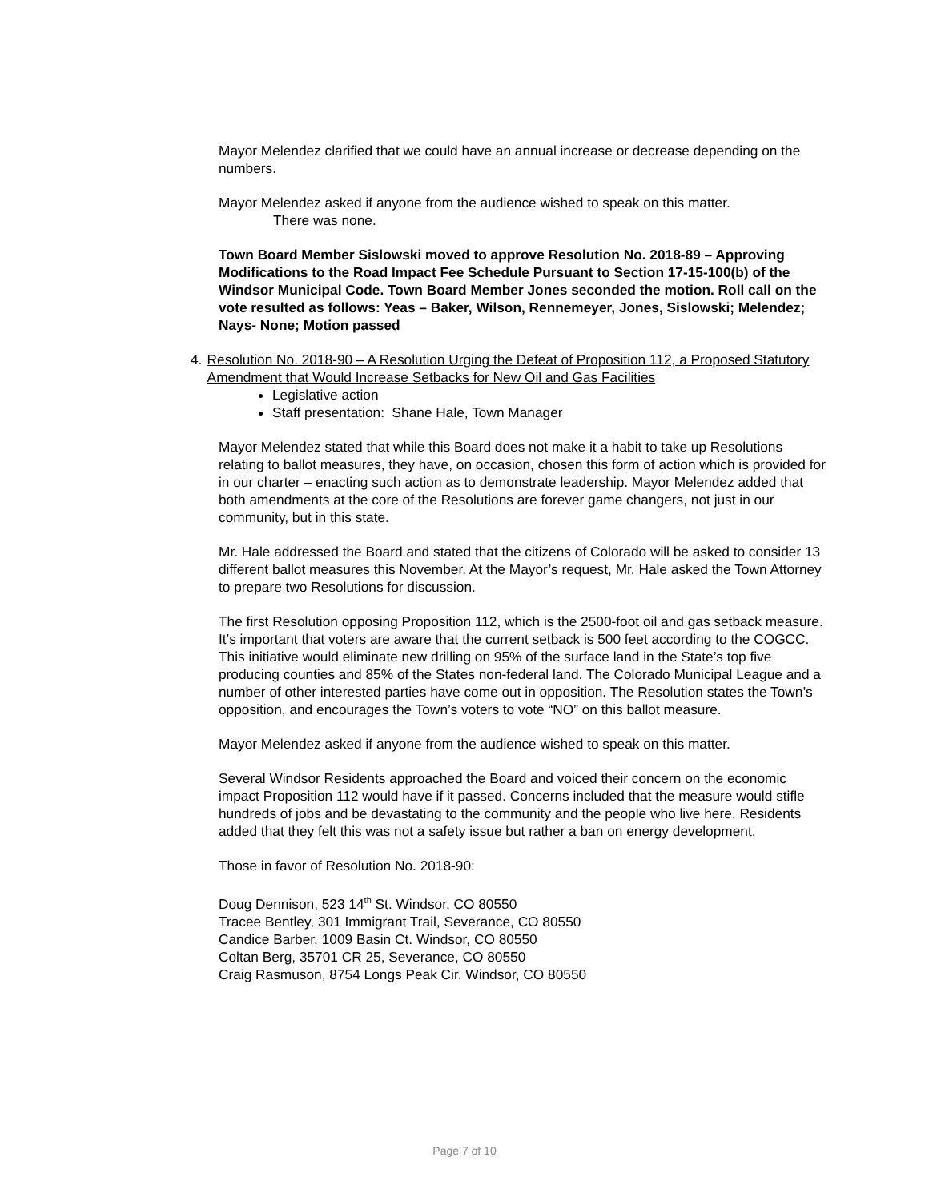Mayor Melendez clarified that we could have an annual increase or decrease depending on the numbers.
Mayor Melendez asked if anyone from the audience wished to speak on this matter.
There was none.
Town Board Member Sislowski moved to approve Resolution No. 2018-89 – Approving Modifications to the Road Impact Fee Schedule Pursuant to Section 17-15-100(b) of the Windsor Municipal Code. Town Board Member Jones seconded the motion. Roll call on the vote resulted as follows: Yeas – Baker, Wilson, Rennemeyer, Jones, Sislowski; Melendez; Nays- None; Motion passed
4. Resolution No. 2018-90 – A Resolution Urging the Defeat of Proposition 112, a Proposed Statutory Amendment that Would Increase Setbacks for New Oil and Gas Facilities
Legislative action
Staff presentation: Shane Hale, Town Manager
Mayor Melendez stated that while this Board does not make it a habit to take up Resolutions relating to ballot measures, they have, on occasion, chosen this form of action which is provided for in our charter – enacting such action as to demonstrate leadership. Mayor Melendez added that both amendments at the core of the Resolutions are forever game changers, not just in our community, but in this state.
Mr. Hale addressed the Board and stated that the citizens of Colorado will be asked to consider 13 different ballot measures this November. At the Mayor’s request, Mr. Hale asked the Town Attorney to prepare two Resolutions for discussion.
The first Resolution opposing Proposition 112, which is the 2500-foot oil and gas setback measure. It’s important that voters are aware that the current setback is 500 feet according to the COGCC. This initiative would eliminate new drilling on 95% of the surface land in the State’s top five producing counties and 85% of the States non-federal land. The Colorado Municipal League and a number of other interested parties have come out in opposition. The Resolution states the Town’s opposition, and encourages the Town’s voters to vote “NO” on this ballot measure.
Mayor Melendez asked if anyone from the audience wished to speak on this matter.
Several Windsor Residents approached the Board and voiced their concern on the economic impact Proposition 112 would have if it passed. Concerns included that the measure would stifle hundreds of jobs and be devastating to the community and the people who live here. Residents added that they felt this was not a safety issue but rather a ban on energy development.
Those in favor of Resolution No. 2018-90:
Doug Dennison, 523 14<sup>th</sup> St. Windsor, CO 80550
Tracee Bentley, 301 Immigrant Trail, Severance, CO 80550
Candice Barber, 1009 Basin Ct. Windsor, CO 80550
Coltan Berg, 35701 CR 25, Severance, CO 80550
Craig Rasmuson, 8754 Longs Peak Cir. Windsor, CO 80550
Page 7 of 10